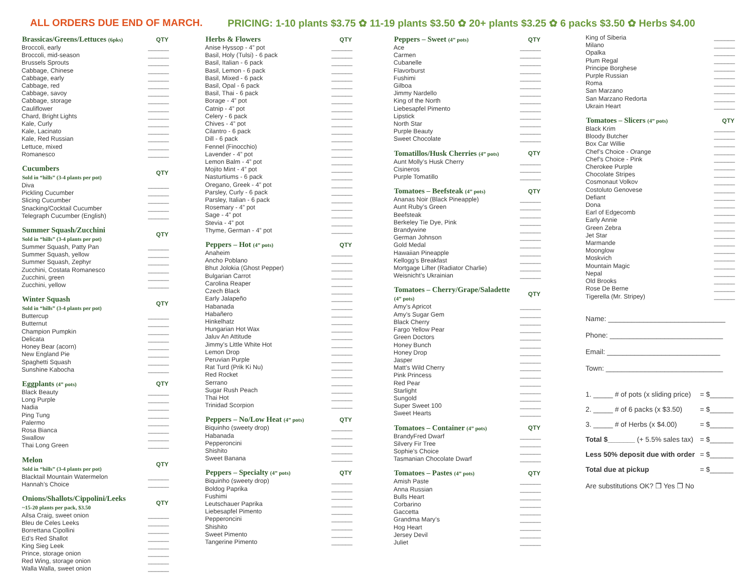ALL ORDERS DUE END OF MARCH. PRICING: 1-10 plants $3.75 ✿ 11-19 plants $3.50 ✿ 20+ plants $3.25 ✿ 6 packs $3.50 ✿ Herbs $4.00
| Brassicas/Greens/Lettuces (6pks) | QTY |
| --- | --- |
| Broccoli, early | ______ |
| Broccoli, mid-season | ______ |
| Brussels Sprouts | ______ |
| Cabbage, Chinese | ______ |
| Cabbage, early | ______ |
| Cabbage, red | ______ |
| Cabbage, savoy | ______ |
| Cabbage, storage | ______ |
| Cauliflower | ______ |
| Chard, Bright Lights | ______ |
| Kale, Curly | ______ |
| Kale, Lacinato | ______ |
| Kale, Red Russian | ______ |
| Lettuce, mixed | ______ |
| Romanesco | ______ |
| Cucumbers Sold in “hills” (3-4 plants per pot) | QTY |
| --- | --- |
| Diva | ______ |
| Pickling Cucumber | ______ |
| Slicing Cucumber | ______ |
| Snacking/Cocktail Cucumber | ______ |
| Telegraph Cucumber (English) | ______ |
| Summer Squash/Zucchini Sold in “hills” (3-4 plants per pot) | QTY |
| --- | --- |
| Summer Squash, Patty Pan | ______ |
| Summer Squash, yellow | ______ |
| Summer Squash, Zephyr | ______ |
| Zucchini, Costata Romanesco | ______ |
| Zucchini, green | ______ |
| Zucchini, yellow | ______ |
| Winter Squash Sold in “hills” (3-4 plants per pot) | QTY |
| --- | --- |
| Buttercup | ______ |
| Butternut | ______ |
| Champion Pumpkin | ______ |
| Delicata | ______ |
| Honey Bear (acorn) | ______ |
| New England Pie | ______ |
| Spaghetti Squash | ______ |
| Sunshine Kabocha | ______ |
| Eggplants (4” pots) | QTY |
| --- | --- |
| Black Beauty | ______ |
| Long Purple | ______ |
| Nadia | ______ |
| Ping Tung | ______ |
| Palermo | ______ |
| Rosa Bianca | ______ |
| Swallow | ______ |
| Thai Long Green | ______ |
| Melon Sold in “hills” (3-4 plants per pot) | QTY |
| --- | --- |
| Blacktail Mountain Watermelon | ______ |
| Hannah’s Choice | ______ |
| Onions/Shallots/Cippolini/Leeks ~15-20 plants per pack, $3.50 | QTY |
| --- | --- |
| Ailsa Craig, sweet onion | ______ |
| Bleu de Celes Leeks | ______ |
| Borrettana Cipollini | ______ |
| Ed’s Red Shallot | ______ |
| King Sieg Leek | ______ |
| Prince, storage onion | ______ |
| Red Wing, storage onion | ______ |
| Walla Walla, sweet onion | ______ |
| Herbs & Flowers | QTY |
| --- | --- |
| Anise Hyssop - 4” pot | ______ |
| Basil, Holy (Tulsi) - 6 pack | ______ |
| Basil, Italian - 6 pack | ______ |
| Basil, Lemon - 6 pack | ______ |
| Basil, Mixed - 6 pack | ______ |
| Basil, Opal - 6 pack | ______ |
| Basil, Thai - 6 pack | ______ |
| Borage - 4” pot | ______ |
| Catnip - 4” pot | ______ |
| Celery - 6 pack | ______ |
| Chives - 4” pot | ______ |
| Cilantro - 6 pack | ______ |
| Dill - 6 pack | ______ |
| Fennel (Finocchio) | ______ |
| Lavender - 4” pot | ______ |
| Lemon Balm - 4” pot | ______ |
| Mojito Mint - 4” pot | ______ |
| Nasturtiums - 6 pack | ______ |
| Oregano, Greek - 4” pot | ______ |
| Parsley, Curly - 6 pack | ______ |
| Parsley, Italian - 6 pack | ______ |
| Rosemary - 4” pot | ______ |
| Sage - 4” pot | ______ |
| Stevia - 4” pot | ______ |
| Thyme, German - 4” pot | ______ |
| Peppers – Hot (4” pots) | QTY |
| --- | --- |
| Anaheim | ______ |
| Ancho Poblano | ______ |
| Bhut Jolokia (Ghost Pepper) | ______ |
| Bulgarian Carrot | ______ |
| Carolina Reaper | ______ |
| Czech Black | ______ |
| Early Jalapeño | ______ |
| Habanada | ______ |
| Habañero | ______ |
| Hinkelhatz | ______ |
| Hungarian Hot Wax | ______ |
| Jaluv An Attitude | ______ |
| Jimmy’s Little White Hot | ______ |
| Lemon Drop | ______ |
| Peruvian Purple | ______ |
| Rat Turd (Prik Ki Nu) | ______ |
| Red Rocket | ______ |
| Serrano | ______ |
| Sugar Rush Peach | ______ |
| Thai Hot | ______ |
| Trinidad Scorpion | ______ |
| Peppers – No/Low Heat (4” pots) | QTY |
| --- | --- |
| Biquinho (sweety drop) | ______ |
| Habanada | ______ |
| Pepperoncini | ______ |
| Shishito | ______ |
| Sweet Banana | ______ |
| Peppers – Specialty (4” pots) | QTY |
| --- | --- |
| Biquinho (sweety drop) | ______ |
| Boldog Paprika | ______ |
| Fushimi | ______ |
| Leutschauer Paprika | ______ |
| Liebesapfel Pimento | ______ |
| Pepperoncini | ______ |
| Shishito | ______ |
| Sweet Pimento | ______ |
| Tangerine Pimento | ______ |
| Peppers – Sweet (4” pots) | QTY |
| --- | --- |
| Ace | ______ |
| Carmen | ______ |
| Cubanelle | ______ |
| Flavorburst | ______ |
| Fushimi | ______ |
| Gilboa | ______ |
| Jimmy Nardello | ______ |
| King of the North | ______ |
| Liebesapfel Pimento | ______ |
| Lipstick | ______ |
| North Star | ______ |
| Purple Beauty | ______ |
| Sweet Chocolate | ______ |
| Tomatillos/Husk Cherries (4” pots) | QTY |
| --- | --- |
| Aunt Molly’s Husk Cherry | ______ |
| Cisineros | ______ |
| Purple Tomatillo | ______ |
| Tomatoes – Beefsteak (4” pots) | QTY |
| --- | --- |
| Ananas Noir (Black Pineapple) | ______ |
| Aunt Ruby’s Green | ______ |
| Beefsteak | ______ |
| Berkeley Tie Dye, Pink | ______ |
| Brandywine | ______ |
| German Johnson | ______ |
| Gold Medal | ______ |
| Hawaiian Pineapple | ______ |
| Kellogg’s Breakfast | ______ |
| Mortgage Lifter (Radiator Charlie) | ______ |
| Weisnicht’s Ukrainian | ______ |
| Tomatoes – Cherry/Grape/Saladette (4” pots) | QTY |
| --- | --- |
| Amy’s Apricot | ______ |
| Amy’s Sugar Gem | ______ |
| Black Cherry | ______ |
| Fargo Yellow Pear | ______ |
| Green Doctors | ______ |
| Honey Bunch | ______ |
| Honey Drop | ______ |
| Jasper | ______ |
| Matt’s Wild Cherry | ______ |
| Pink Princess | ______ |
| Red Pear | ______ |
| Starlight | ______ |
| Sungold | ______ |
| Super Sweet 100 | ______ |
| Sweet Hearts | ______ |
| Tomatoes – Container (4” pots) | QTY |
| --- | --- |
| BrandyFred Dwarf | ______ |
| Silvery Fir Tree | ______ |
| Sophie’s Choice | ______ |
| Tasmanian Chocolate Dwarf | ______ |
| Tomatoes – Pastes (4” pots) | QTY |
| --- | --- |
| Amish Paste | ______ |
| Anna Russian | ______ |
| Bulls Heart | ______ |
| Corbarino | ______ |
| Gaccetta | ______ |
| Grandma Mary’s | ______ |
| Hog Heart | ______ |
| Jersey Devil | ______ |
| Juliet | ______ |
| King of Siberia | ______ |
| Milano | ______ |
| Opalka | ______ |
| Plum Regal | ______ |
| Principe Borghese | ______ |
| Purple Russian | ______ |
| Roma | ______ |
| San Marzano | ______ |
| San Marzano Redorta | ______ |
| Ukrain Heart | ______ |
| Tomatoes – Slicers (4” pots) | QTY |
| --- | --- |
| Black Krim | ______ |
| Bloody Butcher | ______ |
| Box Car Willie | ______ |
| Chef’s Choice - Orange | ______ |
| Chef’s Choice - Pink | ______ |
| Cherokee Purple | ______ |
| Chocolate Stripes | ______ |
| Cosmonaut Volkov | ______ |
| Costoluto Genovese | ______ |
| Defiant | ______ |
| Dona | ______ |
| Earl of Edgecomb | ______ |
| Early Annie | ______ |
| Green Zebra | ______ |
| Jet Star | ______ |
| Marmande | ______ |
| Moonglow | ______ |
| Moskvich | ______ |
| Mountain Magic | ______ |
| Nepal | ______ |
| Old Brooks | ______ |
| Rose De Berne | ______ |
| Tigerella (Mr. Stripey) | ______ |
Name: ______________________________
Phone: _____________________________
Email: _____________________________
Town: ______________________________
| 1. _____ # of pots (x sliding price) | = $______ |
| 2. _____ # of 6 packs (x $3.50) | = $______ |
| 3. _____ # of Herbs (x $4.00) | = $______ |
| Total $_______ (+ 5.5% sales tax) | = $______ |
| Less 50% deposit due with order | = $______ |
| Total due at pickup | = $______ |
Are substitutions OK? ❒ Yes ❒ No